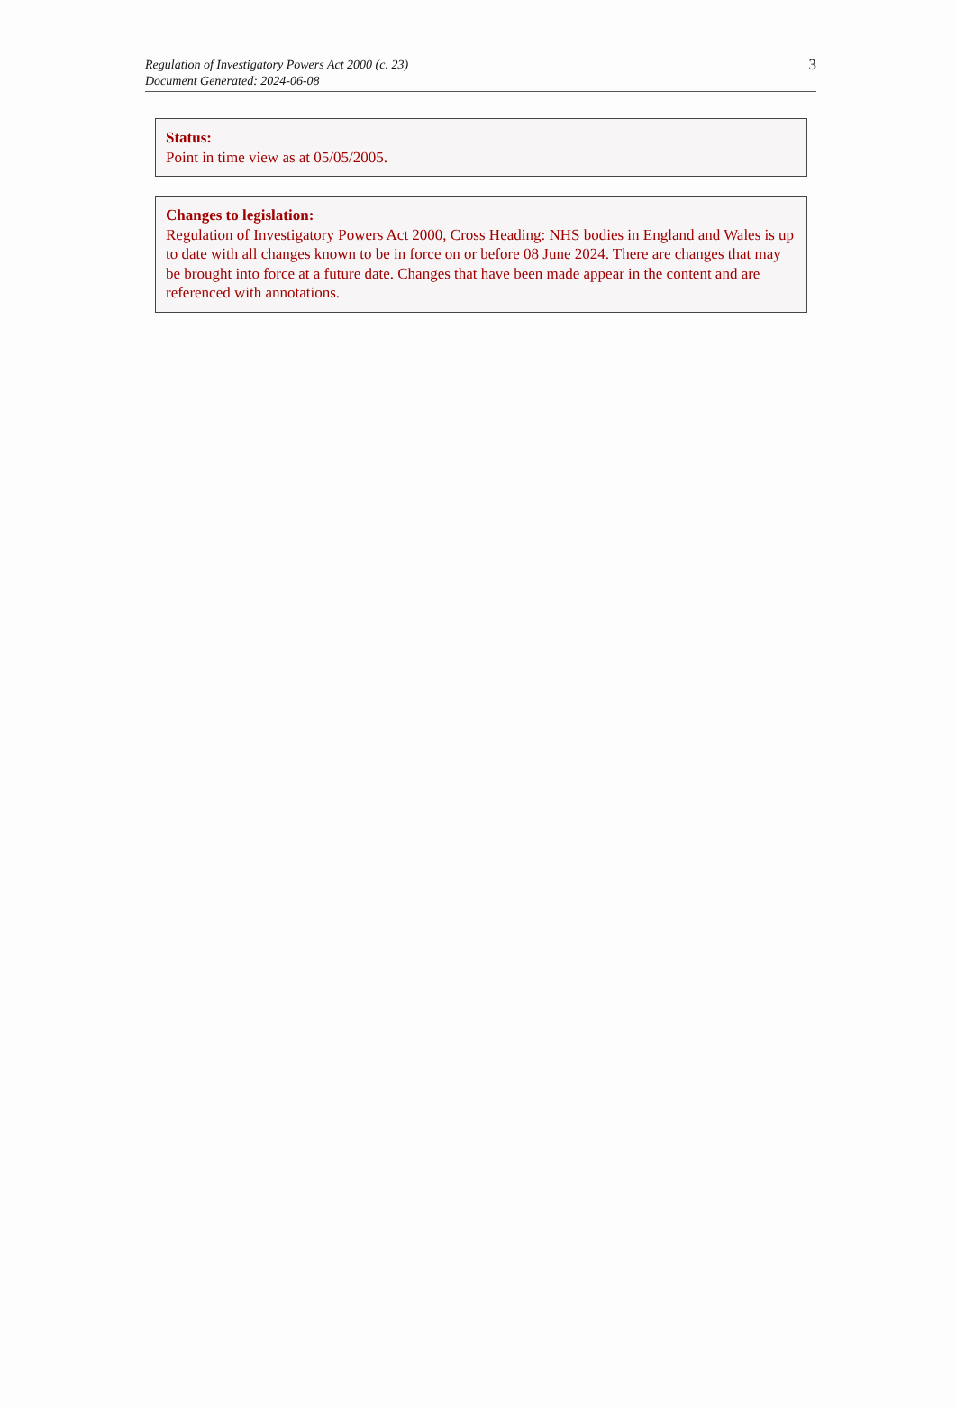3 Regulation of Investigatory Powers Act 2000 (c. 23)
Document Generated: 2024-06-08
Status:
Point in time view as at 05/05/2005.
Changes to legislation:
Regulation of Investigatory Powers Act 2000, Cross Heading: NHS bodies in England and Wales is up to date with all changes known to be in force on or before 08 June 2024. There are changes that may be brought into force at a future date. Changes that have been made appear in the content and are referenced with annotations.